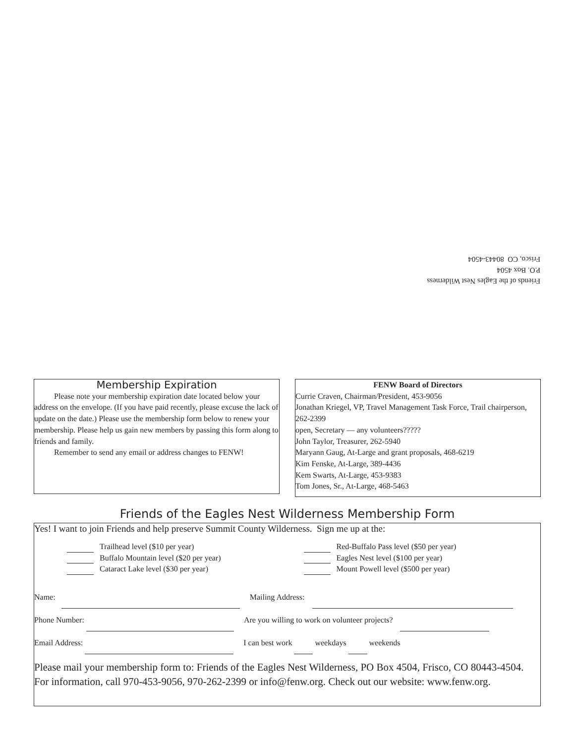Friends of the Eagles Nest Wilderness
P.O. Box 4504
Frisco, CO 80443-4504
Membership Expiration
Please note your membership expiration date located below your address on the envelope. (If you have paid recently, please excuse the lack of update on the date.) Please use the membership form below to renew your membership. Please help us gain new members by passing this form along to friends and family.
Remember to send any email or address changes to FENW!
FENW Board of Directors
Currie Craven, Chairman/President, 453-9056
Jonathan Kriegel, VP, Travel Management Task Force, Trail chairperson, 262-2399
open, Secretary — any volunteers?????
John Taylor, Treasurer, 262-5940
Maryann Gaug, At-Large and grant proposals, 468-6219
Kim Fenske, At-Large, 389-4436
Kem Swarts, At-Large, 453-9383
Tom Jones, Sr., At-Large, 468-5463
Friends of the Eagles Nest Wilderness Membership Form
Yes! I want to join Friends and help preserve Summit County Wilderness. Sign me up at the:
Trailhead level ($10 per year)
Buffalo Mountain level ($20 per year)
Cataract Lake level ($30 per year)
Red-Buffalo Pass level ($50 per year)
Eagles Nest level ($100 per year)
Mount Powell level ($500 per year)
Name: Mailing Address:
Phone Number: Are you willing to work on volunteer projects?
Email Address: I can best work weekdays weekends
Please mail your membership form to: Friends of the Eagles Nest Wilderness, PO Box 4504, Frisco, CO 80443-4504.
For information, call 970-453-9056, 970-262-2399 or info@fenw.org. Check out our website: www.fenw.org.